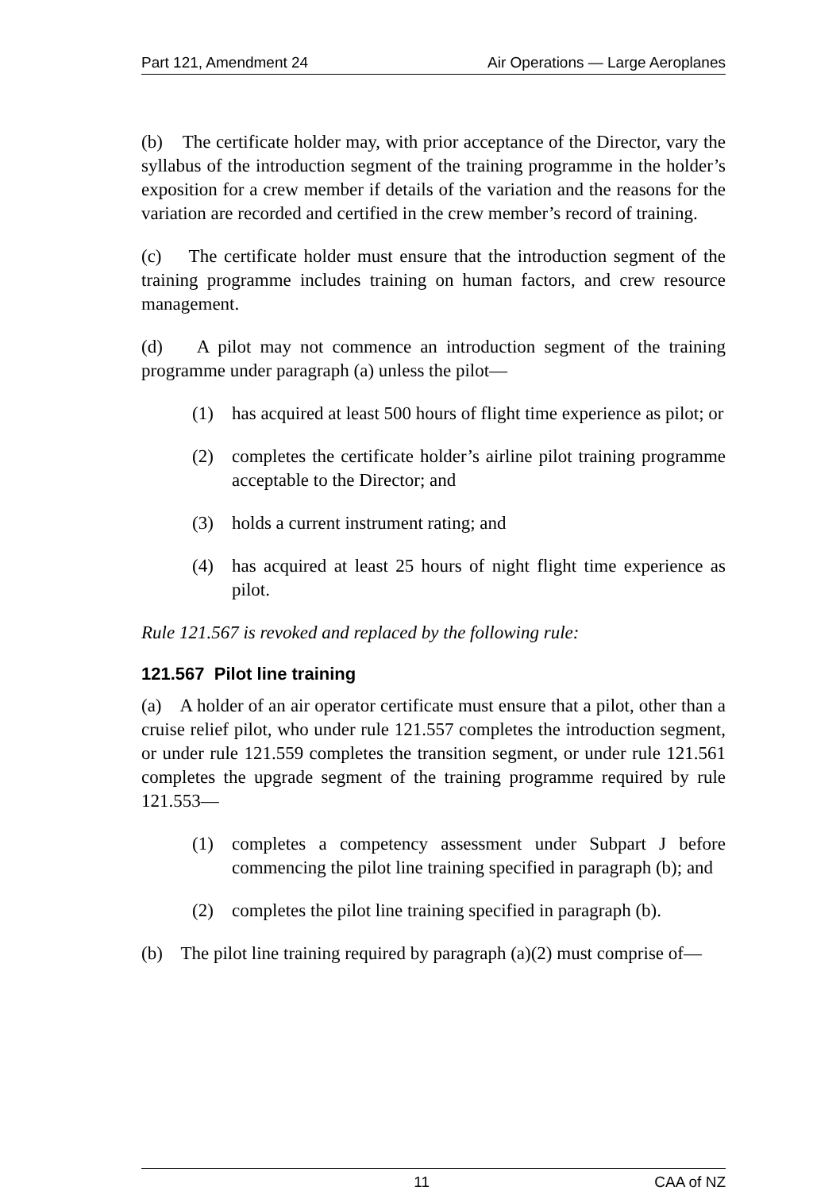Part 121, Amendment 24 Air Operations — Large Aeroplanes
(b) The certificate holder may, with prior acceptance of the Director, vary the syllabus of the introduction segment of the training programme in the holder’s exposition for a crew member if details of the variation and the reasons for the variation are recorded and certified in the crew member’s record of training.
(c) The certificate holder must ensure that the introduction segment of the training programme includes training on human factors, and crew resource management.
(d) A pilot may not commence an introduction segment of the training programme under paragraph (a) unless the pilot—
(1) has acquired at least 500 hours of flight time experience as pilot; or
(2) completes the certificate holder’s airline pilot training programme acceptable to the Director; and
(3) holds a current instrument rating; and
(4) has acquired at least 25 hours of night flight time experience as pilot.
Rule 121.567 is revoked and replaced by the following rule:
121.567 Pilot line training
(a) A holder of an air operator certificate must ensure that a pilot, other than a cruise relief pilot, who under rule 121.557 completes the introduction segment, or under rule 121.559 completes the transition segment, or under rule 121.561 completes the upgrade segment of the training programme required by rule 121.553—
(1) completes a competency assessment under Subpart J before commencing the pilot line training specified in paragraph (b); and
(2) completes the pilot line training specified in paragraph (b).
(b) The pilot line training required by paragraph (a)(2) must comprise of—
11 CAA of NZ